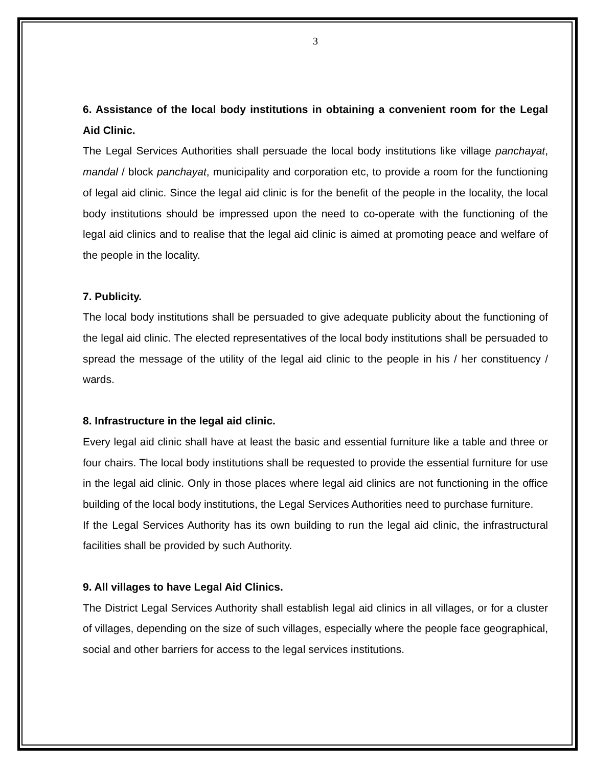3
6. Assistance of the local body institutions in obtaining a convenient room for the Legal Aid Clinic.
The Legal Services Authorities shall persuade the local body institutions like village panchayat, mandal / block panchayat, municipality and corporation etc, to provide a room for the functioning of legal aid clinic. Since the legal aid clinic is for the benefit of the people in the locality, the local body institutions should be impressed upon the need to co-operate with the functioning of the legal aid clinics and to realise that the legal aid clinic is aimed at promoting peace and welfare of the people in the locality.
7. Publicity.
The local body institutions shall be persuaded to give adequate publicity about the functioning of the legal aid clinic. The elected representatives of the local body institutions shall be persuaded to spread the message of the utility of the legal aid clinic to the people in his / her constituency / wards.
8. Infrastructure in the legal aid clinic.
Every legal aid clinic shall have at least the basic and essential furniture like a table and three or four chairs. The local body institutions shall be requested to provide the essential furniture for use in the legal aid clinic. Only in those places where legal aid clinics are not functioning in the office building of the local body institutions, the Legal Services Authorities need to purchase furniture.
If the Legal Services Authority has its own building to run the legal aid clinic, the infrastructural facilities shall be provided by such Authority.
9. All villages to have Legal Aid Clinics.
The District Legal Services Authority shall establish legal aid clinics in all villages, or for a cluster of villages, depending on the size of such villages, especially where the people face geographical, social and other barriers for access to the legal services institutions.